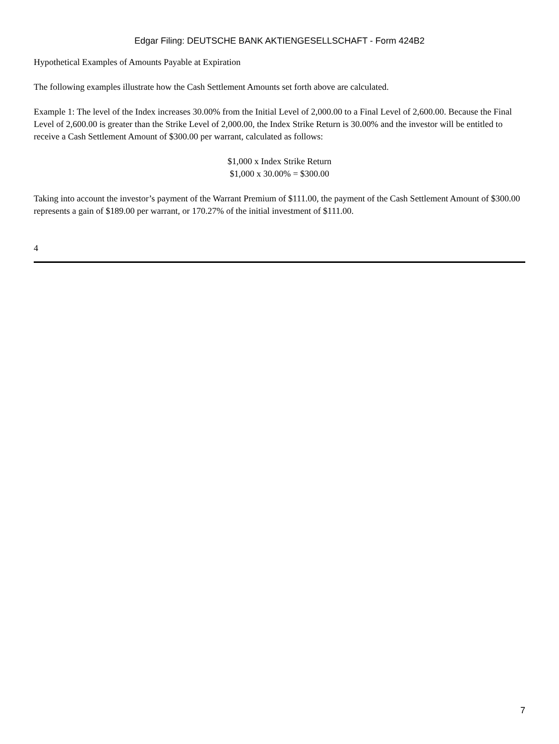Edgar Filing: DEUTSCHE BANK AKTIENGESELLSCHAFT - Form 424B2
Hypothetical Examples of Amounts Payable at Expiration
The following examples illustrate how the Cash Settlement Amounts set forth above are calculated.
Example 1: The level of the Index increases 30.00% from the Initial Level of 2,000.00 to a Final Level of 2,600.00. Because the Final Level of 2,600.00 is greater than the Strike Level of 2,000.00, the Index Strike Return is 30.00% and the investor will be entitled to receive a Cash Settlement Amount of $300.00 per warrant, calculated as follows:
$1,000 x Index Strike Return
$1,000 x 30.00% = $300.00
Taking into account the investor’s payment of the Warrant Premium of $111.00, the payment of the Cash Settlement Amount of $300.00 represents a gain of $189.00 per warrant, or 170.27% of the initial investment of $111.00.
4
7